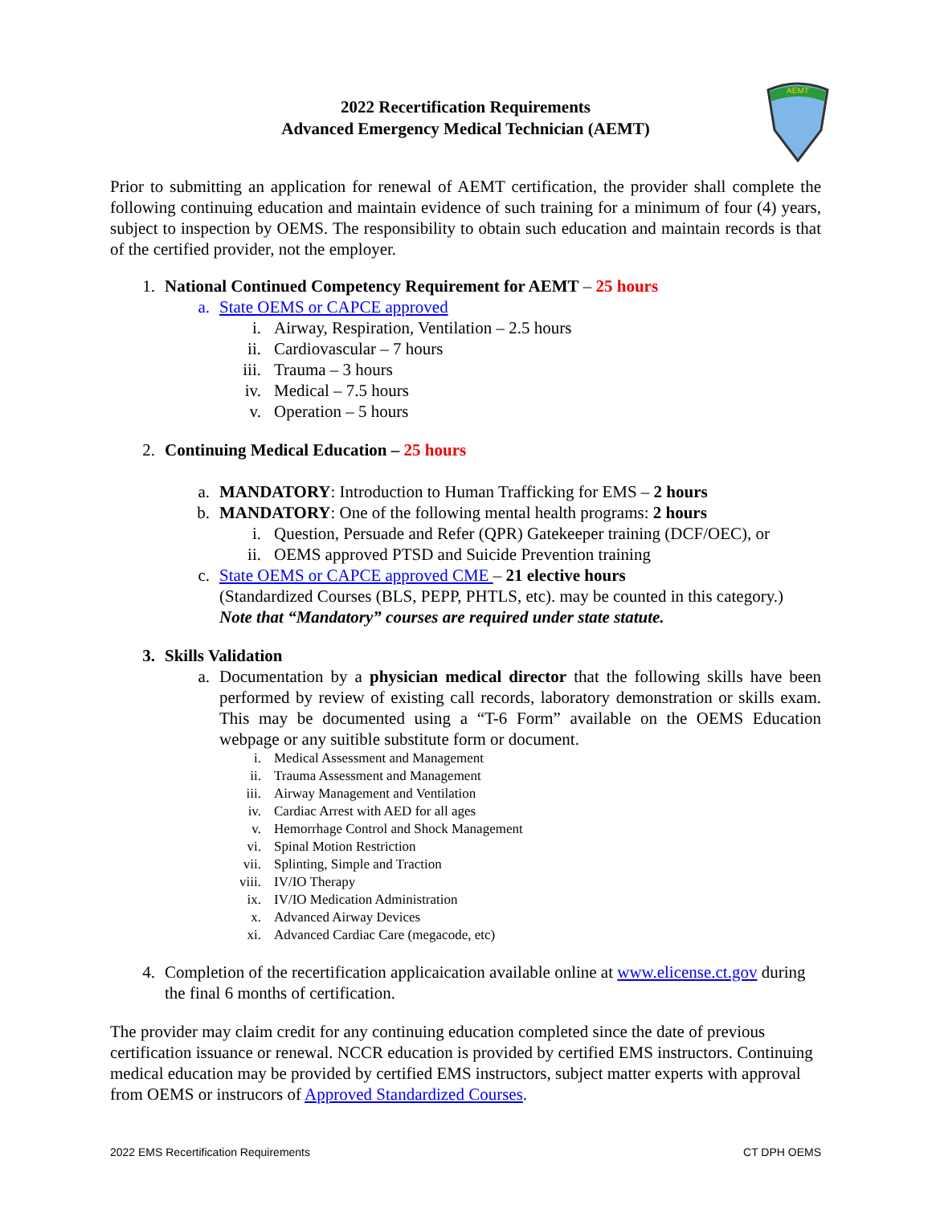AEMT
2022 Recertification Requirements
Advanced Emergency Medical Technician (AEMT)
Prior to submitting an application for renewal of AEMT certification, the provider shall complete the following continuing education and maintain evidence of such training for a minimum of four (4) years, subject to inspection by OEMS. The responsibility to obtain such education and maintain records is that of the certified provider, not the employer.
1. National Continued Competency Requirement for AEMT – 25 hours
a. State OEMS or CAPCE approved
i. Airway, Respiration, Ventilation – 2.5 hours
ii. Cardiovascular – 7 hours
iii. Trauma – 3 hours
iv. Medical – 7.5 hours
v. Operation – 5 hours
2. Continuing Medical Education – 25 hours
a. MANDATORY: Introduction to Human Trafficking for EMS – 2 hours
b. MANDATORY: One of the following mental health programs: 2 hours
i. Question, Persuade and Refer (QPR) Gatekeeper training (DCF/OEC), or
ii. OEMS approved PTSD and Suicide Prevention training
c. State OEMS or CAPCE approved CME – 21 elective hours
(Standardized Courses (BLS, PEPP, PHTLS, etc). may be counted in this category.)
Note that “Mandatory” courses are required under state statute.
3. Skills Validation
a. Documentation by a physician medical director that the following skills have been performed by review of existing call records, laboratory demonstration or skills exam. This may be documented using a “T-6 Form” available on the OEMS Education webpage or any suitible substitute form or document.
i. Medical Assessment and Management
ii. Trauma Assessment and Management
iii. Airway Management and Ventilation
iv. Cardiac Arrest with AED for all ages
v. Hemorrhage Control and Shock Management
vi. Spinal Motion Restriction
vii. Splinting, Simple and Traction
viii. IV/IO Therapy
ix. IV/IO Medication Administration
x. Advanced Airway Devices
xi. Advanced Cardiac Care (megacode, etc)
4. Completion of the recertification applicaication available online at www.elicense.ct.gov during the final 6 months of certification.
The provider may claim credit for any continuing education completed since the date of previous certification issuance or renewal. NCCR education is provided by certified EMS instructors. Continuing medical education may be provided by certified EMS instructors, subject matter experts with approval from OEMS or instrucors of Approved Standardized Courses.
2022 EMS Recertification Requirements CT DPH OEMS